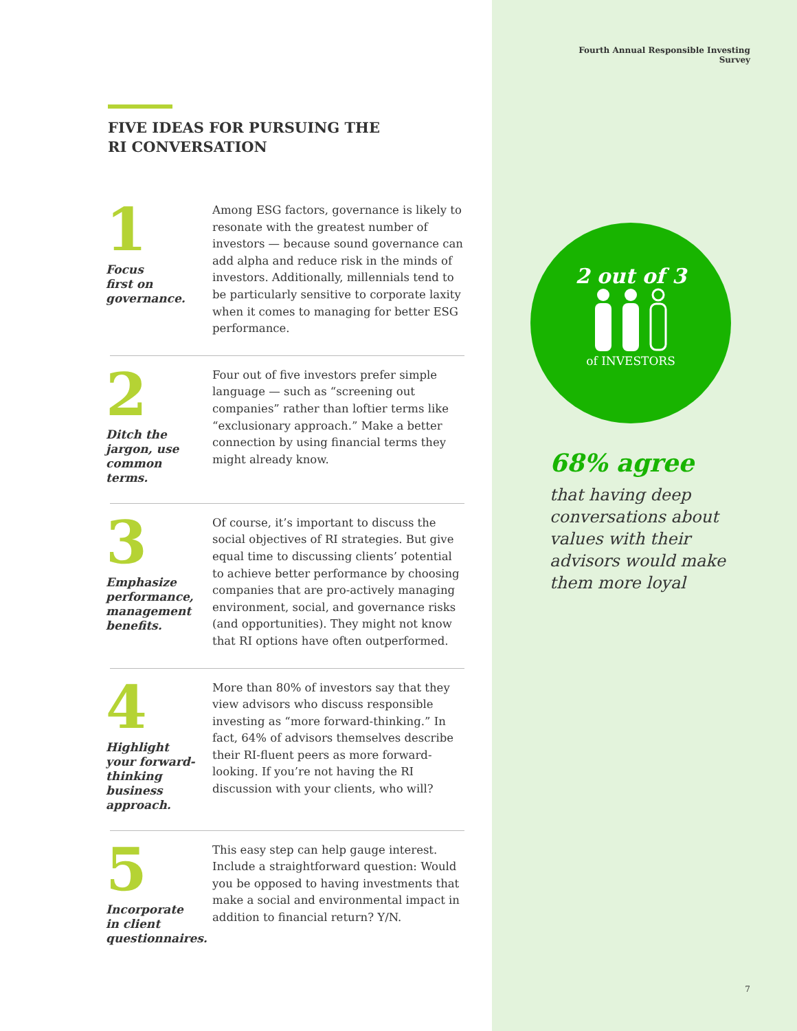FIVE IDEAS FOR PURSUING THE
RI CONVERSATION
1
Focus
first on
governance.
Among ESG factors, governance is likely to resonate with the greatest number of investors — because sound governance can add alpha and reduce risk in the minds of investors. Additionally, millennials tend to be particularly sensitive to corporate laxity when it comes to managing for better ESG performance.
2
Ditch the
jargon, use
common
terms.
Four out of five investors prefer simple language — such as “screening out companies” rather than loftier terms like “exclusionary approach.” Make a better connection by using financial terms they might already know.
3
Emphasize
performance,
management
benefits.
Of course, it’s important to discuss the social objectives of RI strategies. But give equal time to discussing clients’ potential to achieve better performance by choosing companies that are pro-actively managing environment, social, and governance risks (and opportunities). They might not know that RI options have often outperformed.
4
Highlight
your forward-
thinking
business
approach.
More than 80% of investors say that they view advisors who discuss responsible investing as “more forward-thinking.” In fact, 64% of advisors themselves describe their RI-fluent peers as more forward-looking. If you’re not having the RI discussion with your clients, who will?
5
Incorporate
in client
questionnaires.
This easy step can help gauge interest. Include a straightforward question: Would you be opposed to having investments that make a social and environmental impact in addition to financial return? Y/N.
Fourth Annual Responsible Investing Survey
2 out of 3
of INVESTORS
68% agree
that having deep conversations about values with their advisors would make them more loyal
7